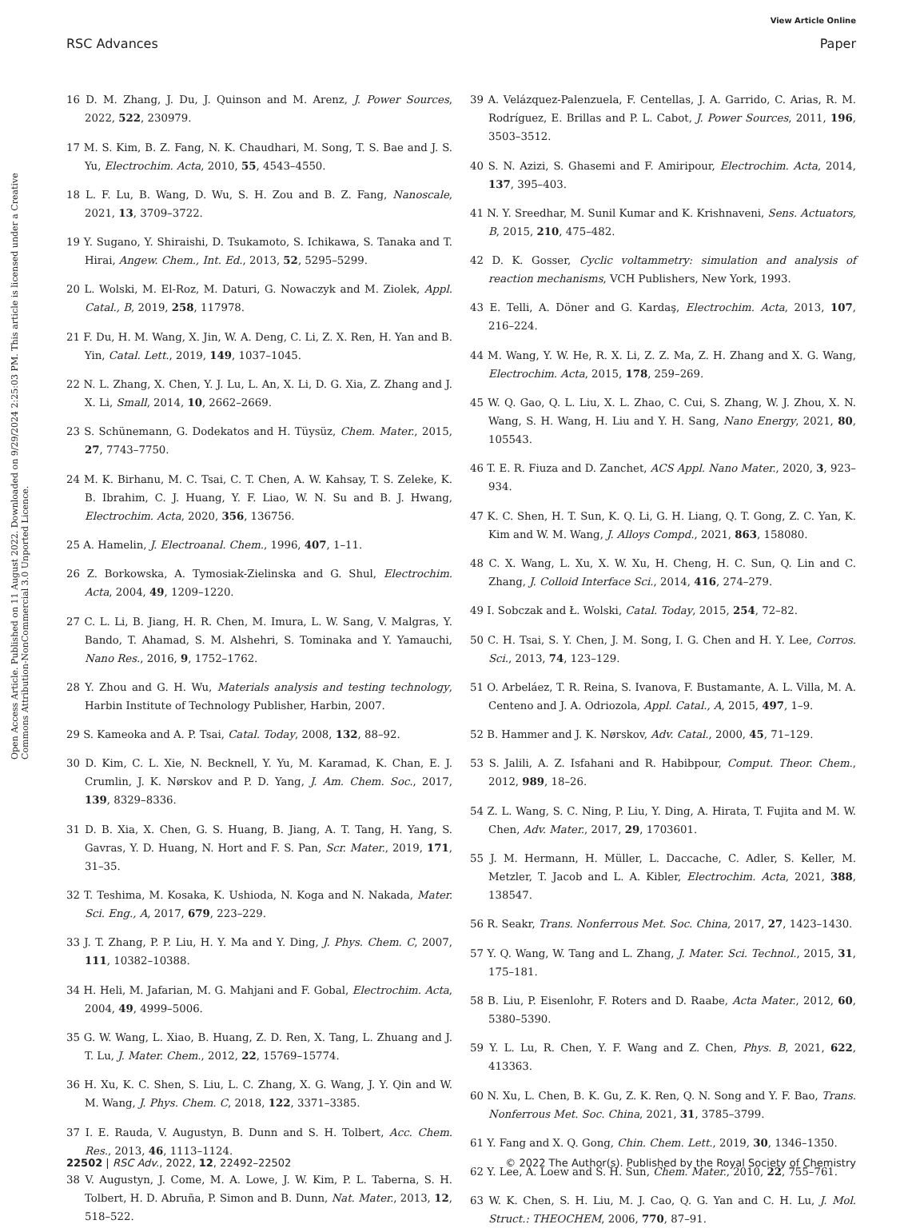View Article Online
RSC Advances Paper
Open Access Article. Published on 11 August 2022. Downloaded on 9/29/2024 2:25:03 PM. This article is licensed under a Creative Commons Attribution-NonCommercial 3.0 Unported Licence.
16 D. M. Zhang, J. Du, J. Quinson and M. Arenz, J. Power Sources, 2022, 522, 230979.
17 M. S. Kim, B. Z. Fang, N. K. Chaudhari, M. Song, T. S. Bae and J. S. Yu, Electrochim. Acta, 2010, 55, 4543–4550.
18 L. F. Lu, B. Wang, D. Wu, S. H. Zou and B. Z. Fang, Nanoscale, 2021, 13, 3709–3722.
19 Y. Sugano, Y. Shiraishi, D. Tsukamoto, S. Ichikawa, S. Tanaka and T. Hirai, Angew. Chem., Int. Ed., 2013, 52, 5295–5299.
20 L. Wolski, M. El-Roz, M. Daturi, G. Nowaczyk and M. Ziolek, Appl. Catal., B, 2019, 258, 117978.
21 F. Du, H. M. Wang, X. Jin, W. A. Deng, C. Li, Z. X. Ren, H. Yan and B. Yin, Catal. Lett., 2019, 149, 1037–1045.
22 N. L. Zhang, X. Chen, Y. J. Lu, L. An, X. Li, D. G. Xia, Z. Zhang and J. X. Li, Small, 2014, 10, 2662–2669.
23 S. Schünemann, G. Dodekatos and H. Tüysüz, Chem. Mater., 2015, 27, 7743–7750.
24 M. K. Birhanu, M. C. Tsai, C. T. Chen, A. W. Kahsay, T. S. Zeleke, K. B. Ibrahim, C. J. Huang, Y. F. Liao, W. N. Su and B. J. Hwang, Electrochim. Acta, 2020, 356, 136756.
25 A. Hamelin, J. Electroanal. Chem., 1996, 407, 1–11.
26 Z. Borkowska, A. Tymosiak-Zielinska and G. Shul, Electrochim. Acta, 2004, 49, 1209–1220.
27 C. L. Li, B. Jiang, H. R. Chen, M. Imura, L. W. Sang, V. Malgras, Y. Bando, T. Ahamad, S. M. Alshehri, S. Tominaka and Y. Yamauchi, Nano Res., 2016, 9, 1752–1762.
28 Y. Zhou and G. H. Wu, Materials analysis and testing technology, Harbin Institute of Technology Publisher, Harbin, 2007.
29 S. Kameoka and A. P. Tsai, Catal. Today, 2008, 132, 88–92.
30 D. Kim, C. L. Xie, N. Becknell, Y. Yu, M. Karamad, K. Chan, E. J. Crumlin, J. K. Nørskov and P. D. Yang, J. Am. Chem. Soc., 2017, 139, 8329–8336.
31 D. B. Xia, X. Chen, G. S. Huang, B. Jiang, A. T. Tang, H. Yang, S. Gavras, Y. D. Huang, N. Hort and F. S. Pan, Scr. Mater., 2019, 171, 31–35.
32 T. Teshima, M. Kosaka, K. Ushioda, N. Koga and N. Nakada, Mater. Sci. Eng., A, 2017, 679, 223–229.
33 J. T. Zhang, P. P. Liu, H. Y. Ma and Y. Ding, J. Phys. Chem. C, 2007, 111, 10382–10388.
34 H. Heli, M. Jafarian, M. G. Mahjani and F. Gobal, Electrochim. Acta, 2004, 49, 4999–5006.
35 G. W. Wang, L. Xiao, B. Huang, Z. D. Ren, X. Tang, L. Zhuang and J. T. Lu, J. Mater. Chem., 2012, 22, 15769–15774.
36 H. Xu, K. C. Shen, S. Liu, L. C. Zhang, X. G. Wang, J. Y. Qin and W. M. Wang, J. Phys. Chem. C, 2018, 122, 3371–3385.
37 I. E. Rauda, V. Augustyn, B. Dunn and S. H. Tolbert, Acc. Chem. Res., 2013, 46, 1113–1124.
38 V. Augustyn, J. Come, M. A. Lowe, J. W. Kim, P. L. Taberna, S. H. Tolbert, H. D. Abruña, P. Simon and B. Dunn, Nat. Mater., 2013, 12, 518–522.
39 A. Velázquez-Palenzuela, F. Centellas, J. A. Garrido, C. Arias, R. M. Rodríguez, E. Brillas and P. L. Cabot, J. Power Sources, 2011, 196, 3503–3512.
40 S. N. Azizi, S. Ghasemi and F. Amiripour, Electrochim. Acta, 2014, 137, 395–403.
41 N. Y. Sreedhar, M. Sunil Kumar and K. Krishnaveni, Sens. Actuators, B, 2015, 210, 475–482.
42 D. K. Gosser, Cyclic voltammetry: simulation and analysis of reaction mechanisms, VCH Publishers, New York, 1993.
43 E. Telli, A. Döner and G. Kardaş, Electrochim. Acta, 2013, 107, 216–224.
44 M. Wang, Y. W. He, R. X. Li, Z. Z. Ma, Z. H. Zhang and X. G. Wang, Electrochim. Acta, 2015, 178, 259–269.
45 W. Q. Gao, Q. L. Liu, X. L. Zhao, C. Cui, S. Zhang, W. J. Zhou, X. N. Wang, S. H. Wang, H. Liu and Y. H. Sang, Nano Energy, 2021, 80, 105543.
46 T. E. R. Fiuza and D. Zanchet, ACS Appl. Nano Mater., 2020, 3, 923–934.
47 K. C. Shen, H. T. Sun, K. Q. Li, G. H. Liang, Q. T. Gong, Z. C. Yan, K. Kim and W. M. Wang, J. Alloys Compd., 2021, 863, 158080.
48 C. X. Wang, L. Xu, X. W. Xu, H. Cheng, H. C. Sun, Q. Lin and C. Zhang, J. Colloid Interface Sci., 2014, 416, 274–279.
49 I. Sobczak and Ł. Wolski, Catal. Today, 2015, 254, 72–82.
50 C. H. Tsai, S. Y. Chen, J. M. Song, I. G. Chen and H. Y. Lee, Corros. Sci., 2013, 74, 123–129.
51 O. Arbeláez, T. R. Reina, S. Ivanova, F. Bustamante, A. L. Villa, M. A. Centeno and J. A. Odriozola, Appl. Catal., A, 2015, 497, 1–9.
52 B. Hammer and J. K. Nørskov, Adv. Catal., 2000, 45, 71–129.
53 S. Jalili, A. Z. Isfahani and R. Habibpour, Comput. Theor. Chem., 2012, 989, 18–26.
54 Z. L. Wang, S. C. Ning, P. Liu, Y. Ding, A. Hirata, T. Fujita and M. W. Chen, Adv. Mater., 2017, 29, 1703601.
55 J. M. Hermann, H. Müller, L. Daccache, C. Adler, S. Keller, M. Metzler, T. Jacob and L. A. Kibler, Electrochim. Acta, 2021, 388, 138547.
56 R. Seakr, Trans. Nonferrous Met. Soc. China, 2017, 27, 1423–1430.
57 Y. Q. Wang, W. Tang and L. Zhang, J. Mater. Sci. Technol., 2015, 31, 175–181.
58 B. Liu, P. Eisenlohr, F. Roters and D. Raabe, Acta Mater., 2012, 60, 5380–5390.
59 Y. L. Lu, R. Chen, Y. F. Wang and Z. Chen, Phys. B, 2021, 622, 413363.
60 N. Xu, L. Chen, B. K. Gu, Z. K. Ren, Q. N. Song and Y. F. Bao, Trans. Nonferrous Met. Soc. China, 2021, 31, 3785–3799.
61 Y. Fang and X. Q. Gong, Chin. Chem. Lett., 2019, 30, 1346–1350.
62 Y. Lee, A. Loew and S. H. Sun, Chem. Mater., 2010, 22, 755–761.
63 W. K. Chen, S. H. Liu, M. J. Cao, Q. G. Yan and C. H. Lu, J. Mol. Struct.: THEOCHEM, 2006, 770, 87–91.
22502 | RSC Adv., 2022, 12, 22492–22502
© 2022 The Author(s). Published by the Royal Society of Chemistry